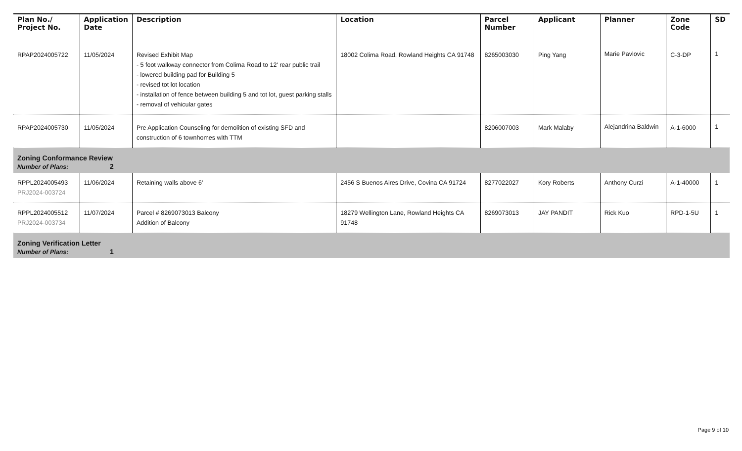| Plan No./ Project No. | Application Date | Description | Location | Parcel Number | Applicant | Planner | Zone Code | SD |
| --- | --- | --- | --- | --- | --- | --- | --- | --- |
| RPAP2024005722 | 11/05/2024 | Revised Exhibit Map - 5 foot walkway connector from Colima Road to 12' rear public trail - lowered building pad for Building 5 - revised tot lot location - installation of fence between building 5 and tot lot, guest parking stalls - removal of vehicular gates | 18002 Colima Road, Rowland Heights CA 91748 | 8265003030 | Ping Yang | Marie Pavlovic | C-3-DP | 1 |
| RPAP2024005730 | 11/05/2024 | Pre Application Counseling for demolition of existing SFD and construction of 6 townhomes with TTM | | 8206007003 | Mark Malaby | Alejandrina Baldwin | A-1-6000 | 1 |
| Zoning Conformance Review Number of Plans: 2 | | | | | | | | |
| RPPL2024005493 PRJ2024-003724 | 11/06/2024 | Retaining walls above 6' | 2456 S Buenos Aires Drive, Covina CA 91724 | 8277022027 | Kory Roberts | Anthony Curzi | A-1-40000 | 1 |
| RPPL2024005512 PRJ2024-003734 | 11/07/2024 | Parcel # 8269073013 Balcony Addition of Balcony | 18279 Wellington Lane, Rowland Heights CA 91748 | 8269073013 | JAY PANDIT | Rick Kuo | RPD-1-5U | 1 |
| Zoning Verification Letter Number of Plans: 1 | | | | | | | | |
Page 9 of 10